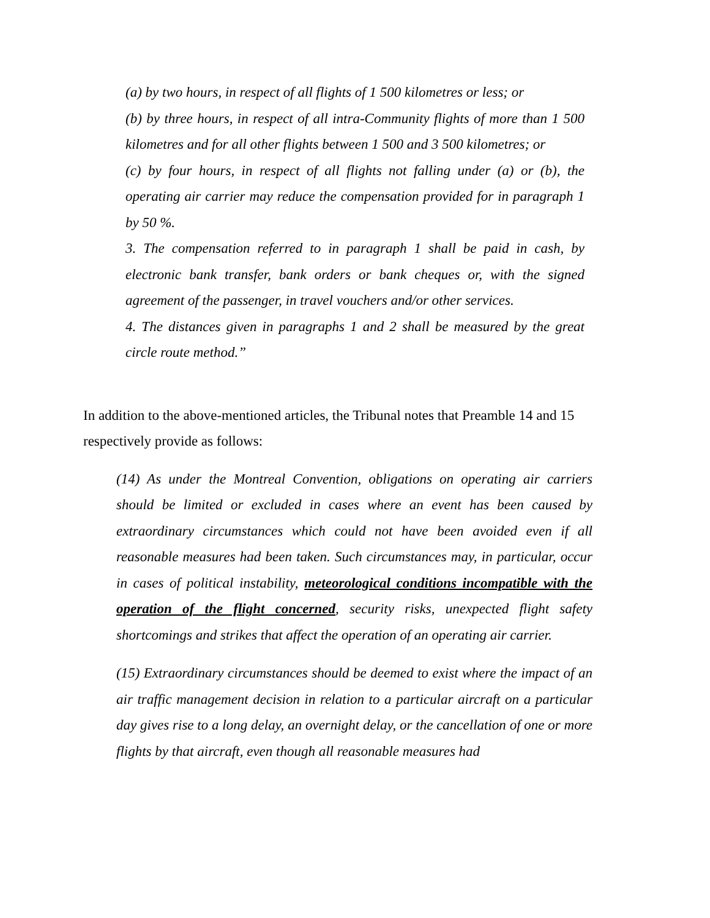(a) by two hours, in respect of all flights of 1 500 kilometres or less; or
(b) by three hours, in respect of all intra-Community flights of more than 1 500 kilometres and for all other flights between 1 500 and 3 500 kilometres; or
(c) by four hours, in respect of all flights not falling under (a) or (b), the operating air carrier may reduce the compensation provided for in paragraph 1 by 50 %.
3. The compensation referred to in paragraph 1 shall be paid in cash, by electronic bank transfer, bank orders or bank cheques or, with the signed agreement of the passenger, in travel vouchers and/or other services.
4. The distances given in paragraphs 1 and 2 shall be measured by the great circle route method.”
In addition to the above-mentioned articles, the Tribunal notes that Preamble 14 and 15 respectively provide as follows:
(14) As under the Montreal Convention, obligations on operating air carriers should be limited or excluded in cases where an event has been caused by extraordinary circumstances which could not have been avoided even if all reasonable measures had been taken. Such circumstances may, in particular, occur in cases of political instability, meteorological conditions incompatible with the operation of the flight concerned, security risks, unexpected flight safety shortcomings and strikes that affect the operation of an operating air carrier.
(15) Extraordinary circumstances should be deemed to exist where the impact of an air traffic management decision in relation to a particular aircraft on a particular day gives rise to a long delay, an overnight delay, or the cancellation of one or more flights by that aircraft, even though all reasonable measures had